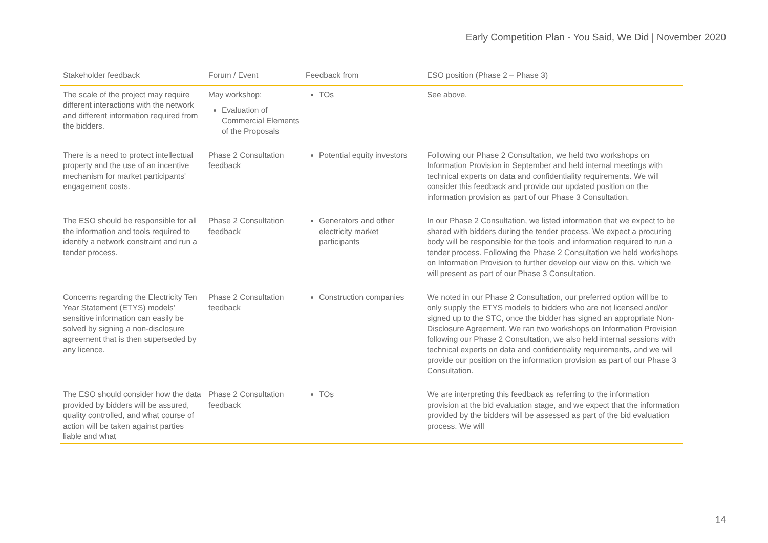Early Competition Plan - You Said, We Did | November 2020
| Stakeholder feedback | Forum / Event | Feedback from | ESO position (Phase 2 – Phase 3) |
| --- | --- | --- | --- |
| The scale of the project may require different interactions with the network and different information required from the bidders. | May workshop: Evaluation of Commercial Elements of the Proposals | TOs | See above. |
| There is a need to protect intellectual property and the use of an incentive mechanism for market participants' engagement costs. | Phase 2 Consultation feedback | Potential equity investors | Following our Phase 2 Consultation, we held two workshops on Information Provision in September and held internal meetings with technical experts on data and confidentiality requirements. We will consider this feedback and provide our updated position on the information provision as part of our Phase 3 Consultation. |
| The ESO should be responsible for all the information and tools required to identify a network constraint and run a tender process. | Phase 2 Consultation feedback | Generators and other electricity market participants | In our Phase 2 Consultation, we listed information that we expect to be shared with bidders during the tender process. We expect a procuring body will be responsible for the tools and information required to run a tender process. Following the Phase 2 Consultation we held workshops on Information Provision to further develop our view on this, which we will present as part of our Phase 3 Consultation. |
| Concerns regarding the Electricity Ten Year Statement (ETYS) models' sensitive information can easily be solved by signing a non-disclosure agreement that is then superseded by any licence. | Phase 2 Consultation feedback | Construction companies | We noted in our Phase 2 Consultation, our preferred option will be to only supply the ETYS models to bidders who are not licensed and/or signed up to the STC, once the bidder has signed an appropriate Non-Disclosure Agreement. We ran two workshops on Information Provision following our Phase 2 Consultation, we also held internal sessions with technical experts on data and confidentiality requirements, and we will provide our position on the information provision as part of our Phase 3 Consultation. |
| The ESO should consider how the data provided by bidders will be assured, quality controlled, and what course of action will be taken against parties liable and what | Phase 2 Consultation feedback | TOs | We are interpreting this feedback as referring to the information provision at the bid evaluation stage, and we expect that the information provided by the bidders will be assessed as part of the bid evaluation process. We will |
14